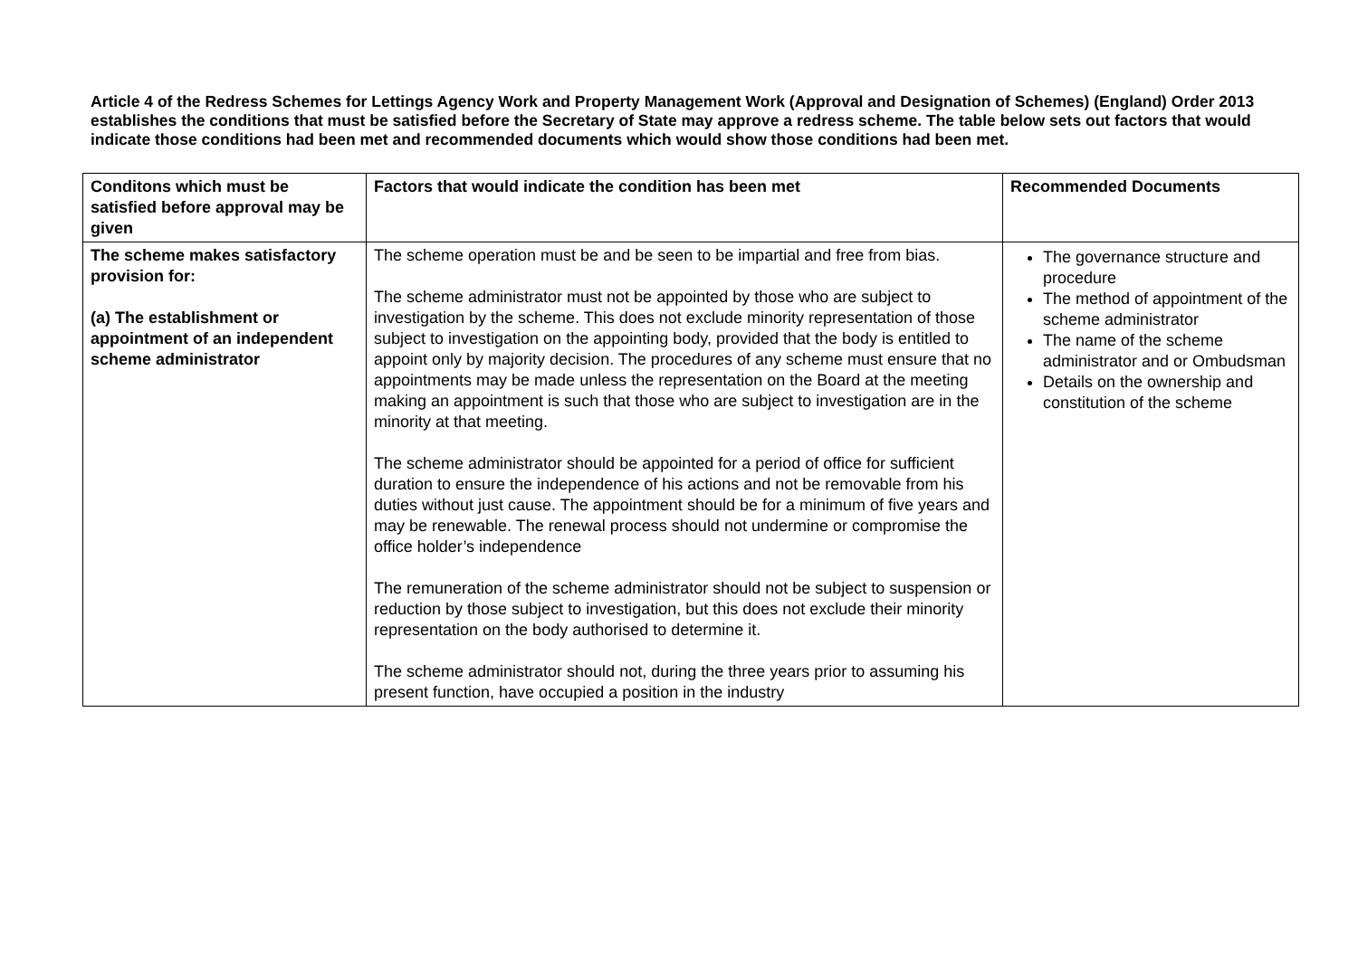Article 4 of the Redress Schemes for Lettings Agency Work and Property Management Work (Approval and Designation of Schemes) (England) Order 2013 establishes the conditions that must be satisfied before the Secretary of State may approve a redress scheme. The table below sets out factors that would indicate those conditions had been met and recommended documents which would show those conditions had been met.
| Conditons which must be satisfied before approval may be given | Factors that would indicate the condition has been met | Recommended Documents |
| --- | --- | --- |
| The scheme makes satisfactory provision for: (a) The establishment or appointment of an independent scheme administrator | The scheme operation must be and be seen to be impartial and free from bias. The scheme administrator must not be appointed by those who are subject to investigation by the scheme. This does not exclude minority representation of those subject to investigation on the appointing body, provided that the body is entitled to appoint only by majority decision. The procedures of any scheme must ensure that no appointments may be made unless the representation on the Board at the meeting making an appointment is such that those who are subject to investigation are in the minority at that meeting. The scheme administrator should be appointed for a period of office for sufficient duration to ensure the independence of his actions and not be removable from his duties without just cause. The appointment should be for a minimum of five years and may be renewable. The renewal process should not undermine or compromise the office holder’s independence The remuneration of the scheme administrator should not be subject to suspension or reduction by those subject to investigation, but this does not exclude their minority representation on the body authorised to determine it. The scheme administrator should not, during the three years prior to assuming his present function, have occupied a position in the industry | The governance structure and procedure The method of appointment of the scheme administrator The name of the scheme administrator and or Ombudsman Details on the ownership and constitution of the scheme |